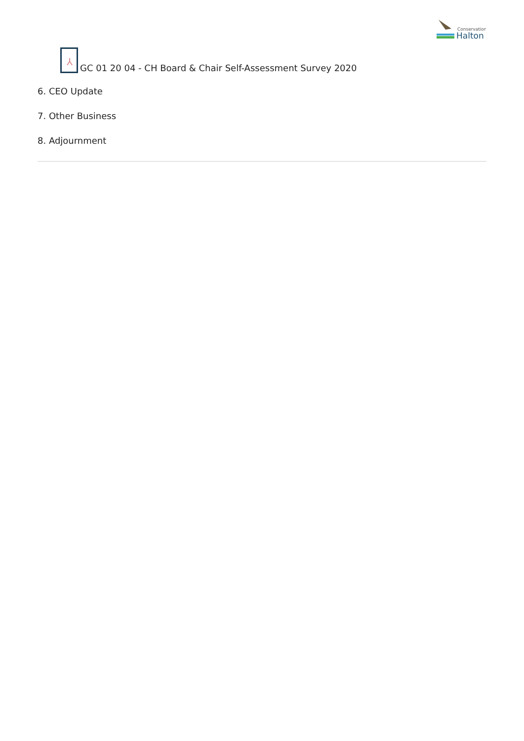Conservation
Halton
⅄
GC 01 20 04 - CH Board & Chair Self-Assessment Survey 2020
6. CEO Update
7. Other Business
8. Adjournment